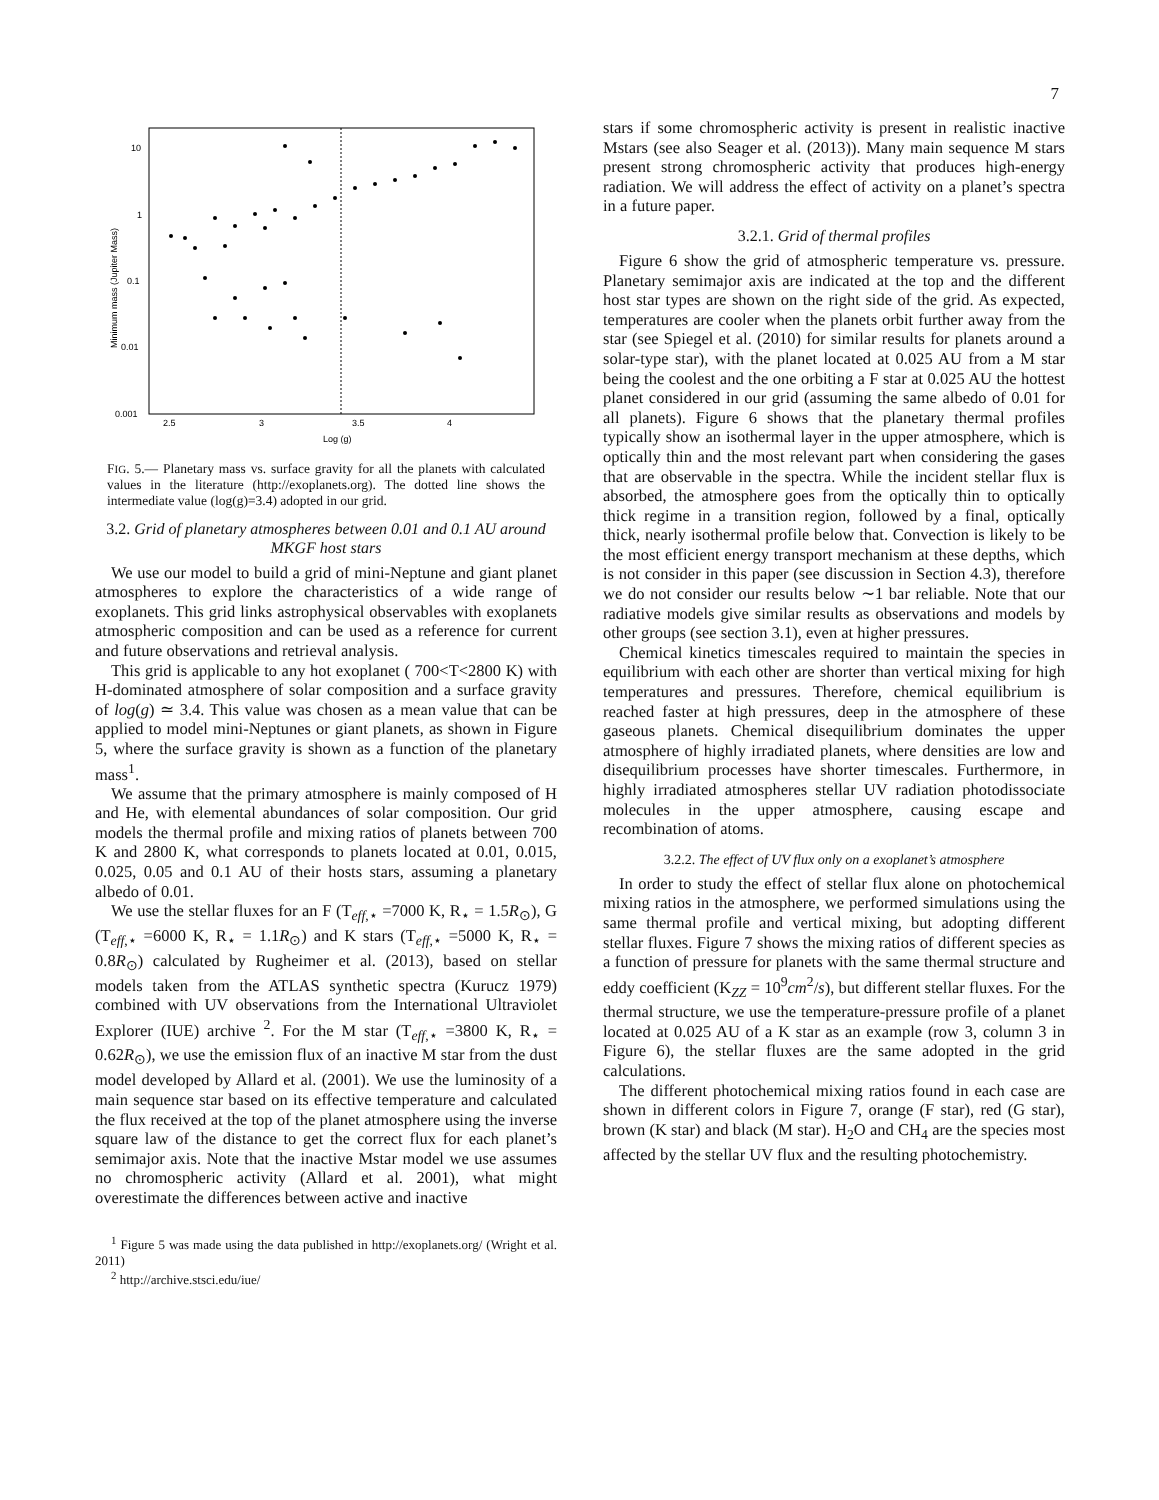7
10
1
0.1
0.01
0.001
2.5
3
3.5
4
Log (g)
Minimum mass (Jupiter Mass)
FIG. 5.— Planetary mass vs. surface gravity for all the planets with calculated values in the literature (http://exoplanets.org). The dotted line shows the intermediate value (log(g)=3.4) adopted in our grid.
3.2. Grid of planetary atmospheres between 0.01 and 0.1 AU around MKGF host stars
We use our model to build a grid of mini-Neptune and giant planet atmospheres to explore the characteristics of a wide range of exoplanets. This grid links astrophysical observables with exoplanets atmospheric composition and can be used as a reference for current and future observations and retrieval analysis.
This grid is applicable to any hot exoplanet ( 700<T<2800 K) with H-dominated atmosphere of solar composition and a surface gravity of log(g) ≃ 3.4. This value was chosen as a mean value that can be applied to model mini-Neptunes or giant planets, as shown in Figure 5, where the surface gravity is shown as a function of the planetary mass<sup>1</sup>.
We assume that the primary atmosphere is mainly composed of H and He, with elemental abundances of solar composition. Our grid models the thermal profile and mixing ratios of planets between 700 K and 2800 K, what corresponds to planets located at 0.01, 0.015, 0.025, 0.05 and 0.1 AU of their hosts stars, assuming a planetary albedo of 0.01.
We use the stellar fluxes for an F (T<sub>eff,⋆</sub> =7000 K, R<sub>⋆</sub> = 1.5R<sub>⊙</sub>), G (T<sub>eff,⋆</sub> =6000 K, R<sub>⋆</sub> = 1.1R<sub>⊙</sub>) and K stars (T<sub>eff,⋆</sub> =5000 K, R<sub>⋆</sub> = 0.8R<sub>⊙</sub>) calculated by Rugheimer et al. (2013), based on stellar models taken from the ATLAS synthetic spectra (Kurucz 1979) combined with UV observations from the International Ultraviolet Explorer (IUE) archive <sup>2</sup>. For the M star (T<sub>eff,⋆</sub> =3800 K, R<sub>⋆</sub> = 0.62R<sub>⊙</sub>), we use the emission flux of an inactive M star from the dust model developed by Allard et al. (2001). We use the luminosity of a main sequence star based on its effective temperature and calculated the flux received at the top of the planet atmosphere using the inverse square law of the distance to get the correct flux for each planet’s semimajor axis. Note that the inactive Mstar model we use assumes no chromospheric activity (Allard et al. 2001), what might overestimate the differences between active and inactive
<sup>1</sup> Figure 5 was made using the data published in http://exoplanets.org/ (Wright et al. 2011)
<sup>2</sup> http://archive.stsci.edu/iue/
stars if some chromospheric activity is present in realistic inactive Mstars (see also Seager et al. (2013)). Many main sequence M stars present strong chromospheric activity that produces high-energy radiation. We will address the effect of activity on a planet’s spectra in a future paper.
3.2.1. Grid of thermal profiles
Figure 6 show the grid of atmospheric temperature vs. pressure. Planetary semimajor axis are indicated at the top and the different host star types are shown on the right side of the grid. As expected, temperatures are cooler when the planets orbit further away from the star (see Spiegel et al. (2010) for similar results for planets around a solar-type star), with the planet located at 0.025 AU from a M star being the coolest and the one orbiting a F star at 0.025 AU the hottest planet considered in our grid (assuming the same albedo of 0.01 for all planets). Figure 6 shows that the planetary thermal profiles typically show an isothermal layer in the upper atmosphere, which is optically thin and the most relevant part when considering the gases that are observable in the spectra. While the incident stellar flux is absorbed, the atmosphere goes from the optically thin to optically thick regime in a transition region, followed by a final, optically thick, nearly isothermal profile below that. Convection is likely to be the most efficient energy transport mechanism at these depths, which is not consider in this paper (see discussion in Section 4.3), therefore we do not consider our results below ∼1 bar reliable. Note that our radiative models give similar results as observations and models by other groups (see section 3.1), even at higher pressures.
Chemical kinetics timescales required to maintain the species in equilibrium with each other are shorter than vertical mixing for high temperatures and pressures. Therefore, chemical equilibrium is reached faster at high pressures, deep in the atmosphere of these gaseous planets. Chemical disequilibrium dominates the upper atmosphere of highly irradiated planets, where densities are low and disequilibrium processes have shorter timescales. Furthermore, in highly irradiated atmospheres stellar UV radiation photodissociate molecules in the upper atmosphere, causing escape and recombination of atoms.
3.2.2. The effect of UV flux only on a exoplanet’s atmosphere
In order to study the effect of stellar flux alone on photochemical mixing ratios in the atmosphere, we performed simulations using the same thermal profile and vertical mixing, but adopting different stellar fluxes. Figure 7 shows the mixing ratios of different species as a function of pressure for planets with the same thermal structure and eddy coefficient (K<sub>ZZ</sub> = 10<sup>9</sup>cm<sup>2</sup>/s), but different stellar fluxes. For the thermal structure, we use the temperature-pressure profile of a planet located at 0.025 AU of a K star as an example (row 3, column 3 in Figure 6), the stellar fluxes are the same adopted in the grid calculations.
The different photochemical mixing ratios found in each case are shown in different colors in Figure 7, orange (F star), red (G star), brown (K star) and black (M star). H<sub>2</sub>O and CH<sub>4</sub> are the species most affected by the stellar UV flux and the resulting photochemistry.